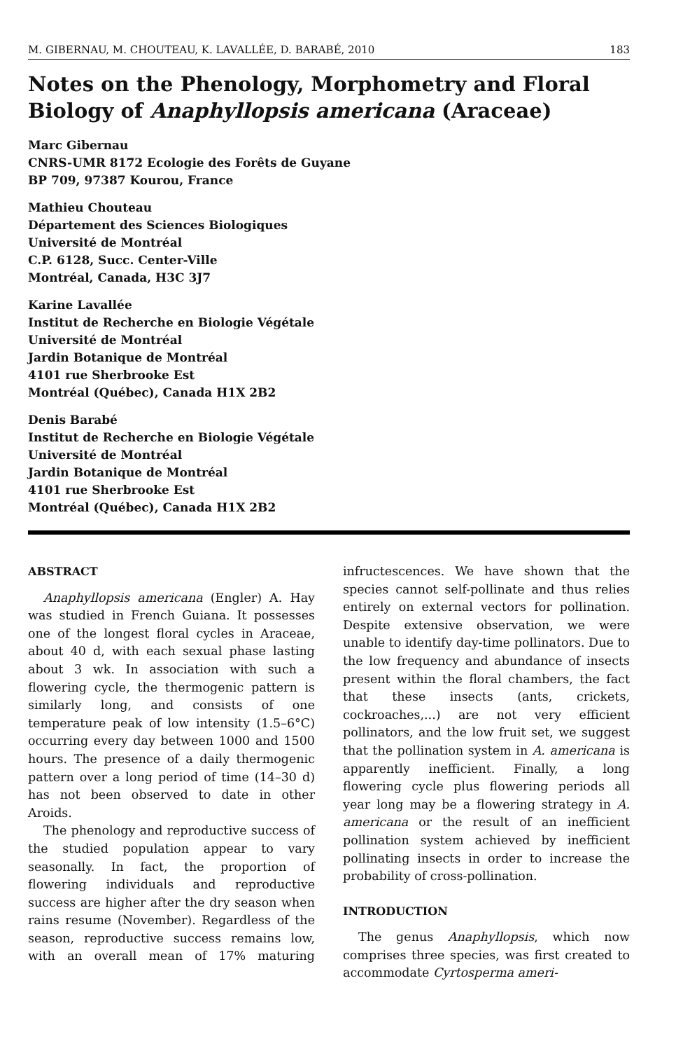M. GIBERNAU, M. CHOUTEAU, K. LAVALLÉE, D. BARABÉ, 2010 183
Notes on the Phenology, Morphometry and Floral Biology of Anaphyllopsis americana (Araceae)
Marc Gibernau
CNRS-UMR 8172 Ecologie des Forêts de Guyane
BP 709, 97387 Kourou, France
Mathieu Chouteau
Département des Sciences Biologiques
Université de Montréal
C.P. 6128, Succ. Center-Ville
Montréal, Canada, H3C 3J7
Karine Lavallée
Institut de Recherche en Biologie Végétale
Université de Montréal
Jardin Botanique de Montréal
4101 rue Sherbrooke Est
Montréal (Québec), Canada H1X 2B2
Denis Barabé
Institut de Recherche en Biologie Végétale
Université de Montréal
Jardin Botanique de Montréal
4101 rue Sherbrooke Est
Montréal (Québec), Canada H1X 2B2
ABSTRACT
Anaphyllopsis americana (Engler) A. Hay was studied in French Guiana. It possesses one of the longest floral cycles in Araceae, about 40 d, with each sexual phase lasting about 3 wk. In association with such a flowering cycle, the thermogenic pattern is similarly long, and consists of one temperature peak of low intensity (1.5–6°C) occurring every day between 1000 and 1500 hours. The presence of a daily thermogenic pattern over a long period of time (14–30 d) has not been observed to date in other Aroids.
The phenology and reproductive success of the studied population appear to vary seasonally. In fact, the proportion of flowering individuals and reproductive success are higher after the dry season when rains resume (November). Regardless of the season, reproductive success remains low, with an overall mean of 17% maturing infructescences. We have shown that the species cannot self-pollinate and thus relies entirely on external vectors for pollination. Despite extensive observation, we were unable to identify day-time pollinators. Due to the low frequency and abundance of insects present within the floral chambers, the fact that these insects (ants, crickets, cockroaches,...) are not very efficient pollinators, and the low fruit set, we suggest that the pollination system in A. americana is apparently inefficient. Finally, a long flowering cycle plus flowering periods all year long may be a flowering strategy in A. americana or the result of an inefficient pollination system achieved by inefficient pollinating insects in order to increase the probability of cross-pollination.
INTRODUCTION
The genus Anaphyllopsis, which now comprises three species, was first created to accommodate Cyrtosperma ameri-